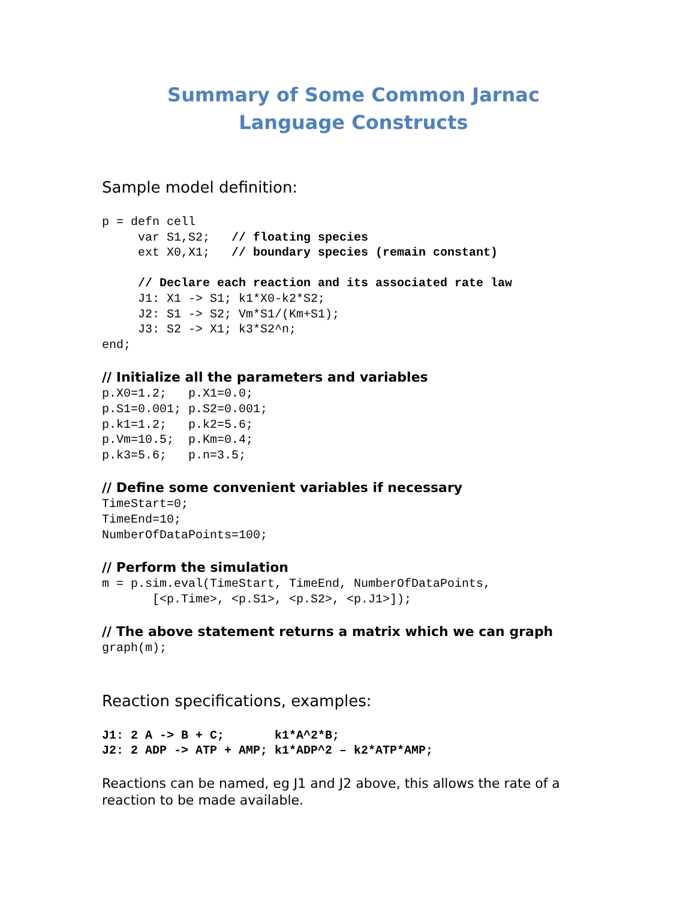Summary of Some Common Jarnac
Language Constructs
Sample model definition:
p = defn cell
     var S1,S2;   // floating species
     ext X0,X1;   // boundary species (remain constant)

     // Declare each reaction and its associated rate law
     J1: X1 -> S1; k1*X0-k2*S2;
     J2: S1 -> S2; Vm*S1/(Km+S1);
     J3: S2 -> X1; k3*S2^n;
end;
// Initialize all the parameters and variables
p.X0=1.2;   p.X1=0.0;
p.S1=0.001; p.S2=0.001;
p.k1=1.2;   p.k2=5.6;
p.Vm=10.5;  p.Km=0.4;
p.k3=5.6;   p.n=3.5;
// Define some convenient variables if necessary
TimeStart=0;
TimeEnd=10;
NumberOfDataPoints=100;
// Perform the simulation
m = p.sim.eval(TimeStart, TimeEnd, NumberOfDataPoints,
       [<p.Time>, <p.S1>, <p.S2>, <p.J1>]);
// The above statement returns a matrix which we can graph
graph(m);
Reaction specifications, examples:
J1: 2 A -> B + C;       k1*A^2*B;
J2: 2 ADP -> ATP + AMP; k1*ADP^2 – k2*ATP*AMP;
Reactions can be named, eg J1 and J2 above, this allows the rate of a reaction to be made available.